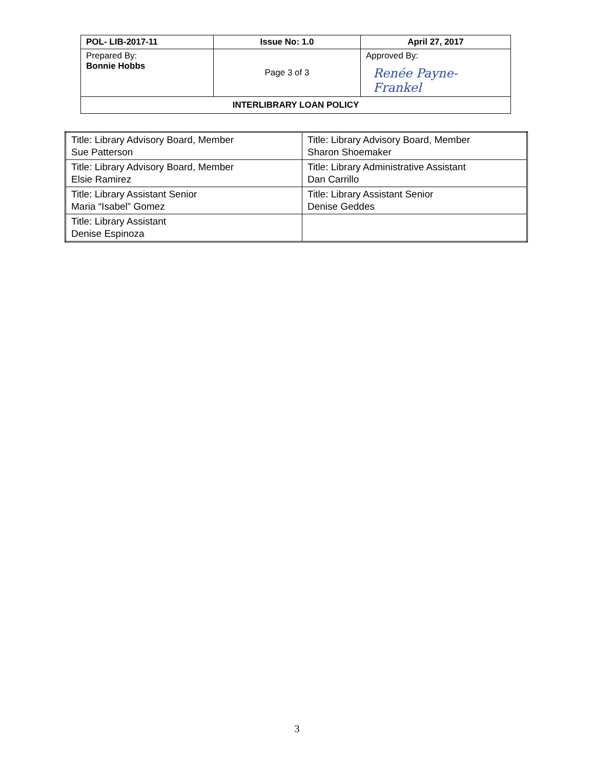| POL- LIB-2017-11 | Issue No: 1.0 | April 27, 2017 |
| Prepared By: Bonnie Hobbs | Page 3 of 3 | Approved By: Renée Payne-Frankel |
| INTERLIBRARY LOAN POLICY | | |
| Title: Library Advisory Board, Member Sue Patterson | Title: Library Advisory Board, Member Sharon Shoemaker |
| Title: Library Advisory Board, Member Elsie Ramirez | Title: Library Administrative Assistant Dan Carrillo |
| Title: Library Assistant Senior Maria “Isabel” Gomez | Title: Library Assistant Senior Denise Geddes |
| Title: Library Assistant Denise Espinoza | |
3